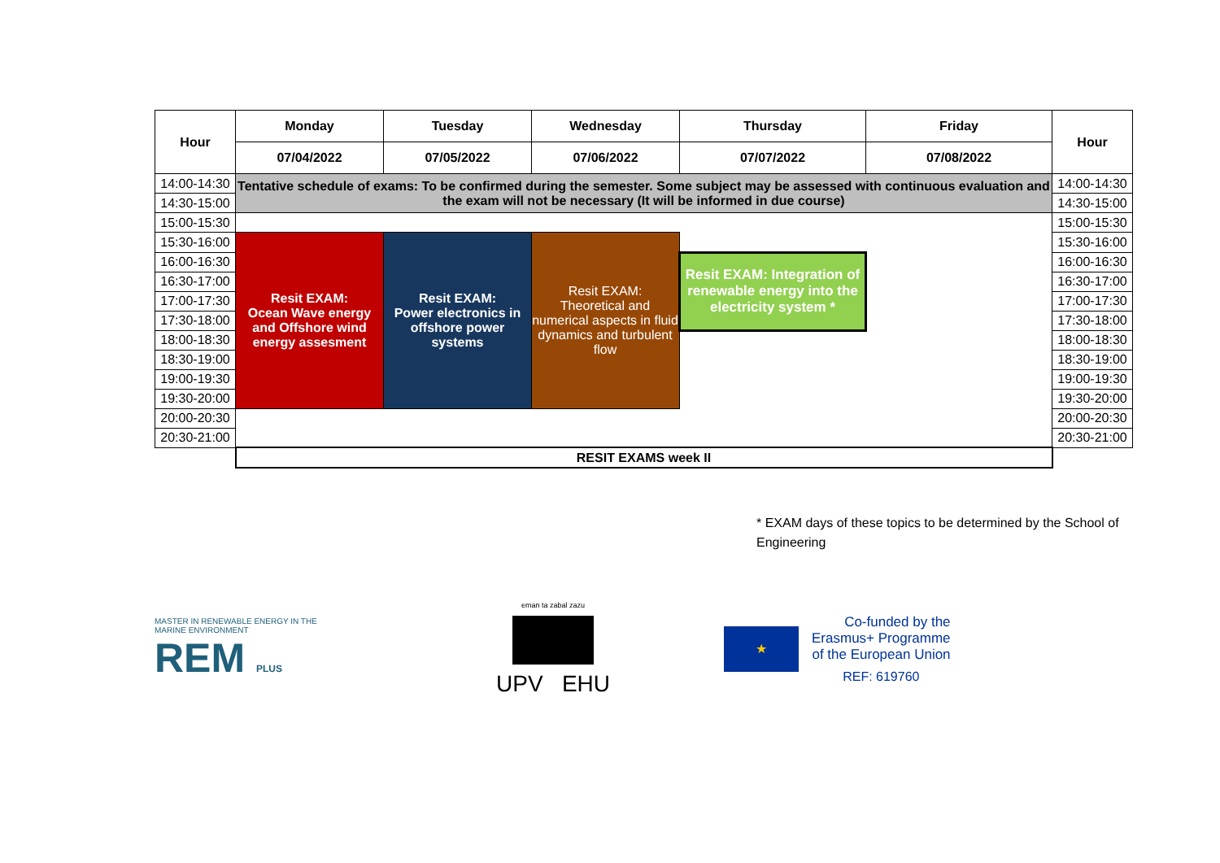| Hour | Monday | Tuesday | Wednesday | Thursday | Friday | Hour |
| --- | --- | --- | --- | --- | --- | --- |
| | 07/04/2022 | 07/05/2022 | 07/06/2022 | 07/07/2022 | 07/08/2022 | |
| 14:00-14:30 | Tentative schedule of exams: To be confirmed during the semester. Some subject may be assessed with continuous evaluation and the exam will not be necessary (It will be informed in due course) | | | | | 14:00-14:30 |
| 14:30-15:00 | | | | | | 14:30-15:00 |
| 15:00-15:30 | | | | | | 15:00-15:30 |
| 15:30-16:00 | Resit EXAM: Ocean Wave energy and Offshore wind energy assesment | Resit EXAM: Power electronics in offshore power systems | Resit EXAM: Theoretical and numerical aspects in fluid dynamics and turbulent flow | | | 15:30-16:00 |
| 16:00-16:30 | | | | Resit EXAM: Integration of renewable energy into the electricity system * | | 16:00-16:30 |
| 16:30-17:00 | | | | | | 16:30-17:00 |
| 17:00-17:30 | | | | | | 17:00-17:30 |
| 17:30-18:00 | | | | | | 17:30-18:00 |
| 18:00-18:30 | | | | | | 18:00-18:30 |
| 18:30-19:00 | | | | | | 18:30-19:00 |
| 19:00-19:30 | | | | | | 19:00-19:30 |
| 19:30-20:00 | | | | | | 19:30-20:00 |
| 20:00-20:30 | | | | | | 20:00-20:30 |
| 20:30-21:00 | | | | | | 20:30-21:00 |
| | RESIT EXAMS week II | | | | | |
* EXAM days of these topics to be determined by the School of Engineering
MASTER IN RENEWABLE ENERGY IN THE MARINE ENVIRONMENT
REM PLUS
eman ta zabal zazu
UPV EHU
★
Co-funded by the
Erasmus+ Programme
of the European Union
REF: 619760